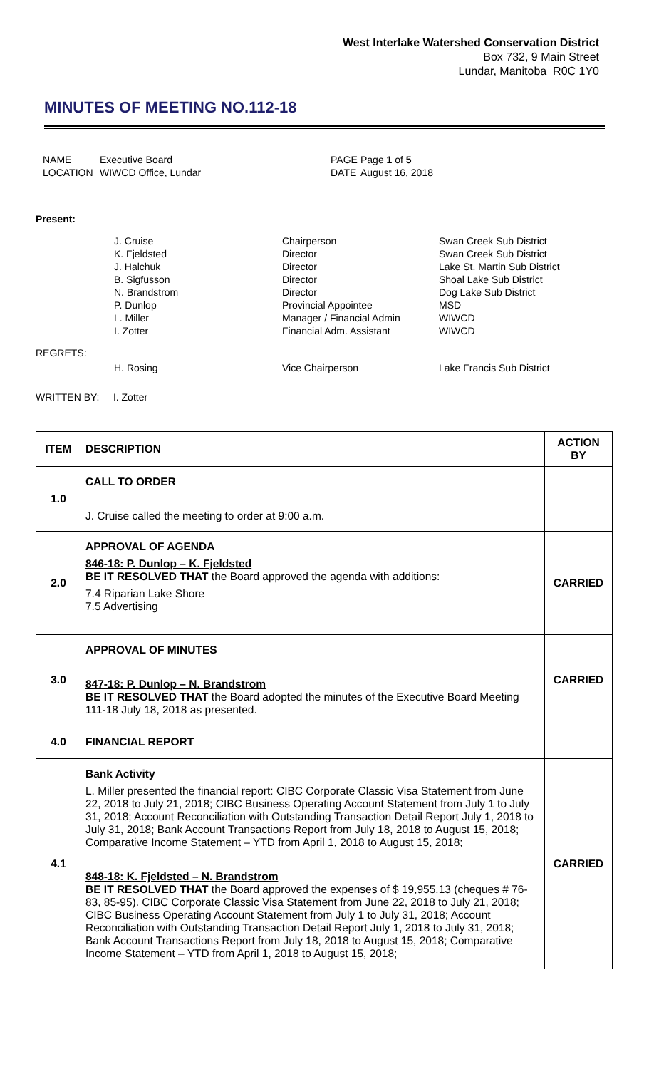West Interlake Watershed Conservation District
Box 732, 9 Main Street
Lundar, Manitoba R0C 1Y0
MINUTES OF MEETING NO.112-18
| NAME | Executive Board | PAGE | Page 1 of 5 |
| LOCATION | WIWCD Office, Lundar | DATE | August 16, 2018 |
Present:
| J. Cruise | Chairperson | Swan Creek Sub District |
| K. Fjeldsted | Director | Swan Creek Sub District |
| J. Halchuk | Director | Lake St. Martin Sub District |
| B. Sigfusson | Director | Shoal Lake Sub District |
| N. Brandstrom | Director | Dog Lake Sub District |
| P. Dunlop | Provincial Appointee | MSD |
| L. Miller | Manager / Financial Admin | WIWCD |
| I. Zotter | Financial Adm. Assistant | WIWCD |
REGRETS:
| H. Rosing | Vice Chairperson | Lake Francis Sub District |
WRITTEN BY: I. Zotter
| ITEM | DESCRIPTION | ACTION BY |
| --- | --- | --- |
| 1.0 | CALL TO ORDER J. Cruise called the meeting to order at 9:00 a.m. | |
| 2.0 | APPROVAL OF AGENDA 846-18: P. Dunlop – K. Fjeldsted BE IT RESOLVED THAT the Board approved the agenda with additions: 7.4 Riparian Lake Shore 7.5 Advertising | CARRIED |
| 3.0 | APPROVAL OF MINUTES 847-18: P. Dunlop – N. Brandstrom BE IT RESOLVED THAT the Board adopted the minutes of the Executive Board Meeting 111-18 July 18, 2018 as presented. | CARRIED |
| 4.0 | FINANCIAL REPORT | |
| 4.1 | Bank Activity L. Miller presented the financial report: CIBC Corporate Classic Visa Statement from June 22, 2018 to July 21, 2018; CIBC Business Operating Account Statement from July 1 to July 31, 2018; Account Reconciliation with Outstanding Transaction Detail Report July 1, 2018 to July 31, 2018; Bank Account Transactions Report from July 18, 2018 to August 15, 2018; Comparative Income Statement – YTD from April 1, 2018 to August 15, 2018; 848-18: K. Fjeldsted – N. Brandstrom BE IT RESOLVED THAT the Board approved the expenses of $ 19,955.13 (cheques # 76-83, 85-95). CIBC Corporate Classic Visa Statement from June 22, 2018 to July 21, 2018; CIBC Business Operating Account Statement from July 1 to July 31, 2018; Account Reconciliation with Outstanding Transaction Detail Report July 1, 2018 to July 31, 2018; Bank Account Transactions Report from July 18, 2018 to August 15, 2018; Comparative Income Statement – YTD from April 1, 2018 to August 15, 2018; | CARRIED |